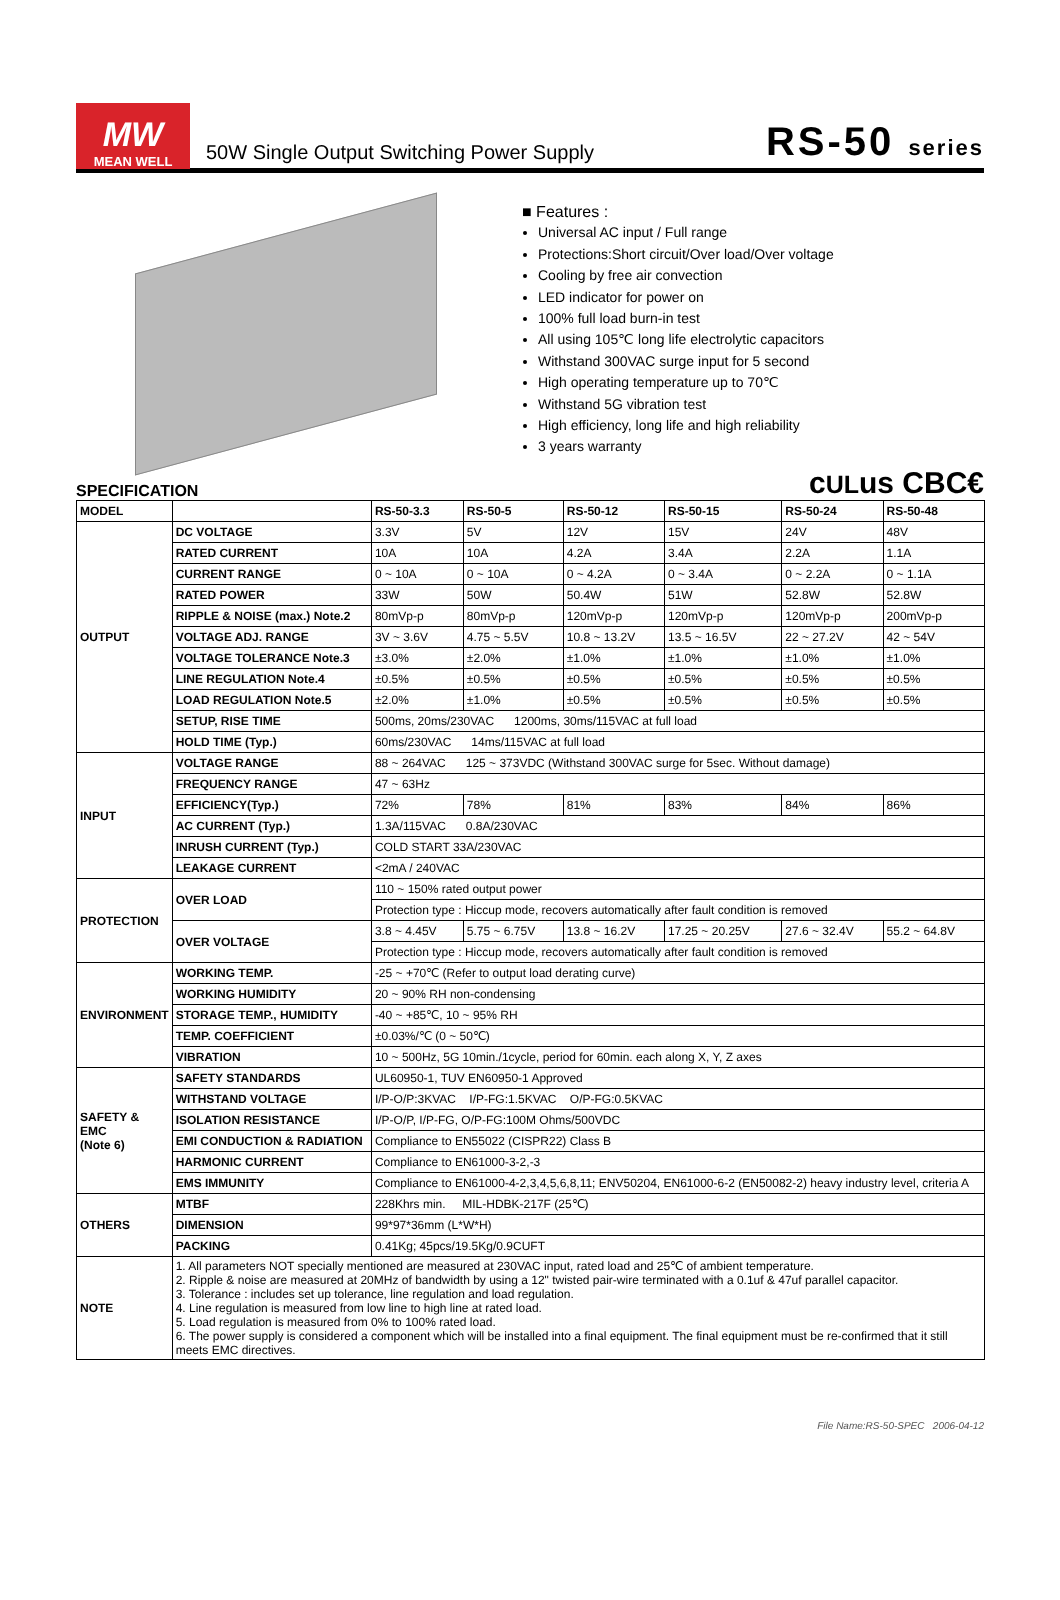MW
MEAN WELL
50W Single Output Switching Power Supply
RS-50 series
■ Features :
Universal AC input / Full range
Protections:Short circuit/Over load/Over voltage
Cooling by free air convection
LED indicator for power on
100% full load burn-in test
All using 105℃ long life electrolytic capacitors
Withstand 300VAC surge input for 5 second
High operating temperature up to 70℃
Withstand 5G vibration test
High efficiency, long life and high reliability
3 years warranty
SPECIFICATION cULus CBC€
| MODEL | | RS-50-3.3 | RS-50-5 | RS-50-12 | RS-50-15 | RS-50-24 | RS-50-48 |
| --- | --- | --- | --- | --- | --- | --- | --- |
| OUTPUT | DC VOLTAGE | 3.3V | 5V | 12V | 15V | 24V | 48V |
| | RATED CURRENT | 10A | 10A | 4.2A | 3.4A | 2.2A | 1.1A |
| | CURRENT RANGE | 0 ~ 10A | 0 ~ 10A | 0 ~ 4.2A | 0 ~ 3.4A | 0 ~ 2.2A | 0 ~ 1.1A |
| | RATED POWER | 33W | 50W | 50.4W | 51W | 52.8W | 52.8W |
| | RIPPLE & NOISE (max.) Note.2 | 80mVp-p | 80mVp-p | 120mVp-p | 120mVp-p | 120mVp-p | 200mVp-p |
| | VOLTAGE ADJ. RANGE | 3V ~ 3.6V | 4.75 ~ 5.5V | 10.8 ~ 13.2V | 13.5 ~ 16.5V | 22 ~ 27.2V | 42 ~ 54V |
| | VOLTAGE TOLERANCE Note.3 | ±3.0% | ±2.0% | ±1.0% | ±1.0% | ±1.0% | ±1.0% |
| | LINE REGULATION Note.4 | ±0.5% | ±0.5% | ±0.5% | ±0.5% | ±0.5% | ±0.5% |
| | LOAD REGULATION Note.5 | ±2.0% | ±1.0% | ±0.5% | ±0.5% | ±0.5% | ±0.5% |
| | SETUP, RISE TIME | 500ms, 20ms/230VAC 1200ms, 30ms/115VAC at full load | | | | | |
| | HOLD TIME (Typ.) | 60ms/230VAC 14ms/115VAC at full load | | | | | |
| INPUT | VOLTAGE RANGE | 88 ~ 264VAC 125 ~ 373VDC (Withstand 300VAC surge for 5sec. Without damage) | | | | | |
| | FREQUENCY RANGE | 47 ~ 63Hz | | | | | |
| | EFFICIENCY(Typ.) | 72% | 78% | 81% | 83% | 84% | 86% |
| | AC CURRENT (Typ.) | 1.3A/115VAC 0.8A/230VAC | | | | | |
| | INRUSH CURRENT (Typ.) | COLD START 33A/230VAC | | | | | |
| | LEAKAGE CURRENT | <2mA / 240VAC | | | | | |
| PROTECTION | OVER LOAD | 110 ~ 150% rated output power | | | | | |
| | | Protection type : Hiccup mode, recovers automatically after fault condition is removed | | | | | |
| | OVER VOLTAGE | 3.8 ~ 4.45V | 5.75 ~ 6.75V | 13.8 ~ 16.2V | 17.25 ~ 20.25V | 27.6 ~ 32.4V | 55.2 ~ 64.8V |
| | | Protection type : Hiccup mode, recovers automatically after fault condition is removed | | | | | |
| ENVIRONMENT | WORKING TEMP. | -25 ~ +70℃ (Refer to output load derating curve) | | | | | |
| | WORKING HUMIDITY | 20 ~ 90% RH non-condensing | | | | | |
| | STORAGE TEMP., HUMIDITY | -40 ~ +85℃, 10 ~ 95% RH | | | | | |
| | TEMP. COEFFICIENT | ±0.03%/℃ (0 ~ 50℃) | | | | | |
| | VIBRATION | 10 ~ 500Hz, 5G 10min./1cycle, period for 60min. each along X, Y, Z axes | | | | | |
| SAFETY & EMC (Note 6) | SAFETY STANDARDS | UL60950-1, TUV EN60950-1 Approved | | | | | |
| | WITHSTAND VOLTAGE | I/P-O/P:3KVAC I/P-FG:1.5KVAC O/P-FG:0.5KVAC | | | | | |
| | ISOLATION RESISTANCE | I/P-O/P, I/P-FG, O/P-FG:100M Ohms/500VDC | | | | | |
| | EMI CONDUCTION & RADIATION | Compliance to EN55022 (CISPR22) Class B | | | | | |
| | HARMONIC CURRENT | Compliance to EN61000-3-2,-3 | | | | | |
| | EMS IMMUNITY | Compliance to EN61000-4-2,3,4,5,6,8,11; ENV50204, EN61000-6-2 (EN50082-2) heavy industry level, criteria A | | | | | |
| OTHERS | MTBF | 228Khrs min. MIL-HDBK-217F (25℃) | | | | | |
| | DIMENSION | 99*97*36mm (L*W*H) | | | | | |
| | PACKING | 0.41Kg; 45pcs/19.5Kg/0.9CUFT | | | | | |
| NOTE | 1. All parameters NOT specially mentioned are measured at 230VAC input, rated load and 25℃ of ambient temperature. 2. Ripple & noise are measured at 20MHz of bandwidth by using a 12" twisted pair-wire terminated with a 0.1uf & 47uf parallel capacitor. 3. Tolerance : includes set up tolerance, line regulation and load regulation. 4. Line regulation is measured from low line to high line at rated load. 5. Load regulation is measured from 0% to 100% rated load. 6. The power supply is considered a component which will be installed into a final equipment. The final equipment must be re-confirmed that it still meets EMC directives. | | | | | | |
File Name:RS-50-SPEC 2006-04-12